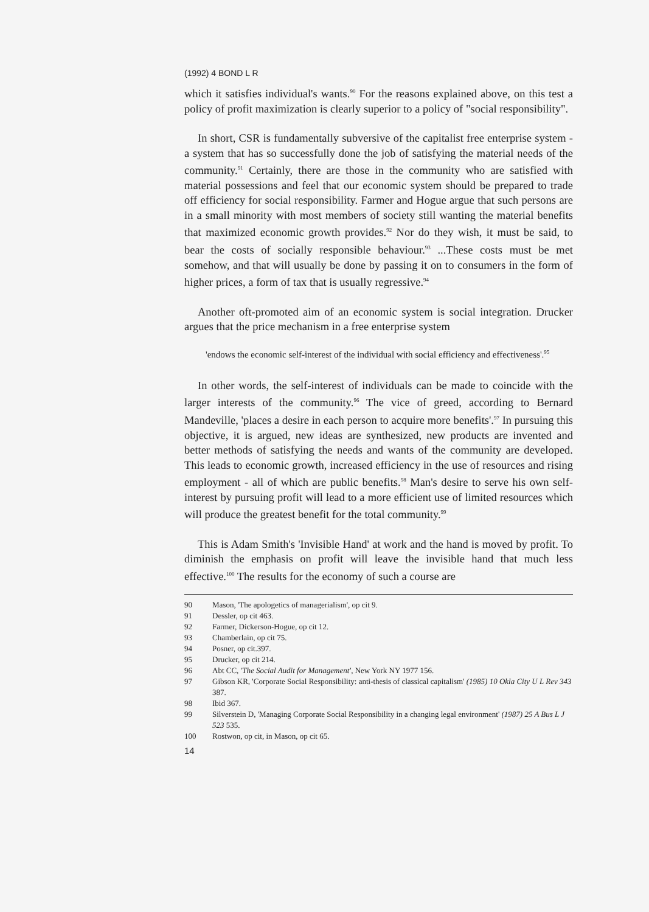(1992) 4 BOND L R
which it satisfies individual's wants.<sup>90</sup> For the reasons explained above, on this test a policy of profit maximization is clearly superior to a policy of "social responsibility".
In short, CSR is fundamentally subversive of the capitalist free enterprise system - a system that has so successfully done the job of satisfying the material needs of the community.<sup>91</sup> Certainly, there are those in the community who are satisfied with material possessions and feel that our economic system should be prepared to trade off efficiency for social responsibility. Farmer and Hogue argue that such persons are in a small minority with most members of society still wanting the material benefits that maximized economic growth provides.<sup>92</sup> Nor do they wish, it must be said, to bear the costs of socially responsible behaviour.<sup>93</sup> ...These costs must be met somehow, and that will usually be done by passing it on to consumers in the form of higher prices, a form of tax that is usually regressive.<sup>94</sup>
Another oft-promoted aim of an economic system is social integration. Drucker argues that the price mechanism in a free enterprise system
'endows the economic self-interest of the individual with social efficiency and effectiveness'.<sup>95</sup>
In other words, the self-interest of individuals can be made to coincide with the larger interests of the community.<sup>96</sup> The vice of greed, according to Bernard Mandeville, 'places a desire in each person to acquire more benefits'.<sup>97</sup> In pursuing this objective, it is argued, new ideas are synthesized, new products are invented and better methods of satisfying the needs and wants of the community are developed. This leads to economic growth, increased efficiency in the use of resources and rising employment - all of which are public benefits.<sup>98</sup> Man's desire to serve his own self-interest by pursuing profit will lead to a more efficient use of limited resources which will produce the greatest benefit for the total community.<sup>99</sup>
This is Adam Smith's 'Invisible Hand' at work and the hand is moved by profit. To diminish the emphasis on profit will leave the invisible hand that much less effective.<sup>100</sup> The results for the economy of such a course are
90 Mason, 'The apologetics of managerialism', op cit 9.
91 Dessler, op cit 463.
92 Farmer, Dickerson-Hogue, op cit 12.
93 Chamberlain, op cit 75.
94 Posner, op cit.397.
95 Drucker, op cit 214.
96 Abt CC, 'The Social Audit for Management', New York NY 1977 156.
97 Gibson KR, 'Corporate Social Responsibility: anti-thesis of classical capitalism' (1985) 10 Okla City U L Rev 343 387.
98 Ibid 367.
99 Silverstein D, 'Managing Corporate Social Responsibility in a changing legal environment' (1987) 25 A Bus L J 523 535.
100 Rostwon, op cit, in Mason, op cit 65.
14